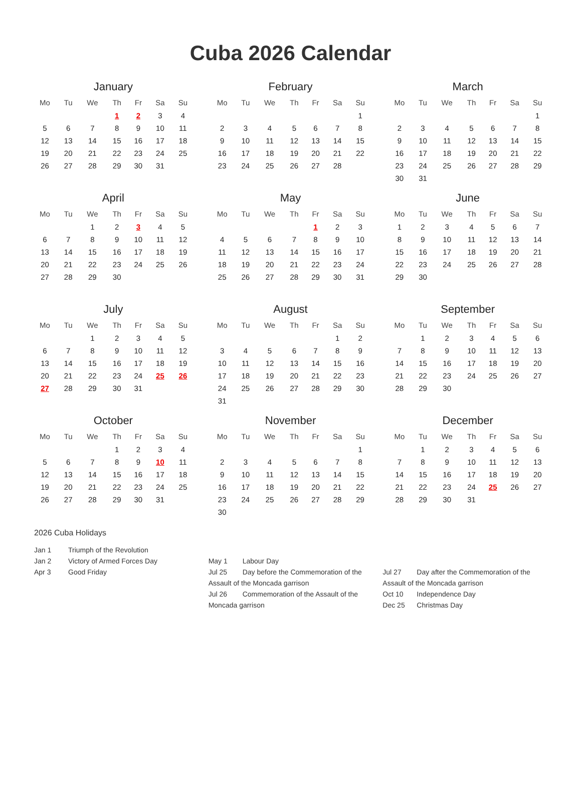Cuba 2026 Calendar
January
| Mo | Tu | We | Th | Fr | Sa | Su |
| --- | --- | --- | --- | --- | --- | --- |
| | | | 1 | 2 | 3 | 4 |
| 5 | 6 | 7 | 8 | 9 | 10 | 11 |
| 12 | 13 | 14 | 15 | 16 | 17 | 18 |
| 19 | 20 | 21 | 22 | 23 | 24 | 25 |
| 26 | 27 | 28 | 29 | 30 | 31 | |
February
| Mo | Tu | We | Th | Fr | Sa | Su |
| --- | --- | --- | --- | --- | --- | --- |
| | | | | | | 1 |
| 2 | 3 | 4 | 5 | 6 | 7 | 8 |
| 9 | 10 | 11 | 12 | 13 | 14 | 15 |
| 16 | 17 | 18 | 19 | 20 | 21 | 22 |
| 23 | 24 | 25 | 26 | 27 | 28 | |
March
| Mo | Tu | We | Th | Fr | Sa | Su |
| --- | --- | --- | --- | --- | --- | --- |
| | | | | | | 1 |
| 2 | 3 | 4 | 5 | 6 | 7 | 8 |
| 9 | 10 | 11 | 12 | 13 | 14 | 15 |
| 16 | 17 | 18 | 19 | 20 | 21 | 22 |
| 23 | 24 | 25 | 26 | 27 | 28 | 29 |
| 30 | 31 | | | | | |
April
| Mo | Tu | We | Th | Fr | Sa | Su |
| --- | --- | --- | --- | --- | --- | --- |
| | | 1 | 2 | 3 | 4 | 5 |
| 6 | 7 | 8 | 9 | 10 | 11 | 12 |
| 13 | 14 | 15 | 16 | 17 | 18 | 19 |
| 20 | 21 | 22 | 23 | 24 | 25 | 26 |
| 27 | 28 | 29 | 30 | | | |
May
| Mo | Tu | We | Th | Fr | Sa | Su |
| --- | --- | --- | --- | --- | --- | --- |
| | | | | 1 | 2 | 3 |
| 4 | 5 | 6 | 7 | 8 | 9 | 10 |
| 11 | 12 | 13 | 14 | 15 | 16 | 17 |
| 18 | 19 | 20 | 21 | 22 | 23 | 24 |
| 25 | 26 | 27 | 28 | 29 | 30 | 31 |
June
| Mo | Tu | We | Th | Fr | Sa | Su |
| --- | --- | --- | --- | --- | --- | --- |
| 1 | 2 | 3 | 4 | 5 | 6 | 7 |
| 8 | 9 | 10 | 11 | 12 | 13 | 14 |
| 15 | 16 | 17 | 18 | 19 | 20 | 21 |
| 22 | 23 | 24 | 25 | 26 | 27 | 28 |
| 29 | 30 | | | | | |
July
| Mo | Tu | We | Th | Fr | Sa | Su |
| --- | --- | --- | --- | --- | --- | --- |
| | | 1 | 2 | 3 | 4 | 5 |
| 6 | 7 | 8 | 9 | 10 | 11 | 12 |
| 13 | 14 | 15 | 16 | 17 | 18 | 19 |
| 20 | 21 | 22 | 23 | 24 | 25 | 26 |
| 27 | 28 | 29 | 30 | 31 | | |
August
| Mo | Tu | We | Th | Fr | Sa | Su |
| --- | --- | --- | --- | --- | --- | --- |
| | | | | | 1 | 2 |
| 3 | 4 | 5 | 6 | 7 | 8 | 9 |
| 10 | 11 | 12 | 13 | 14 | 15 | 16 |
| 17 | 18 | 19 | 20 | 21 | 22 | 23 |
| 24 | 25 | 26 | 27 | 28 | 29 | 30 |
| 31 | | | | | | |
September
| Mo | Tu | We | Th | Fr | Sa | Su |
| --- | --- | --- | --- | --- | --- | --- |
| | 1 | 2 | 3 | 4 | 5 | 6 |
| 7 | 8 | 9 | 10 | 11 | 12 | 13 |
| 14 | 15 | 16 | 17 | 18 | 19 | 20 |
| 21 | 22 | 23 | 24 | 25 | 26 | 27 |
| 28 | 29 | 30 | | | | |
October
| Mo | Tu | We | Th | Fr | Sa | Su |
| --- | --- | --- | --- | --- | --- | --- |
| | | | 1 | 2 | 3 | 4 |
| 5 | 6 | 7 | 8 | 9 | 10 | 11 |
| 12 | 13 | 14 | 15 | 16 | 17 | 18 |
| 19 | 20 | 21 | 22 | 23 | 24 | 25 |
| 26 | 27 | 28 | 29 | 30 | 31 | |
November
| Mo | Tu | We | Th | Fr | Sa | Su |
| --- | --- | --- | --- | --- | --- | --- |
| | | | | | | 1 |
| 2 | 3 | 4 | 5 | 6 | 7 | 8 |
| 9 | 10 | 11 | 12 | 13 | 14 | 15 |
| 16 | 17 | 18 | 19 | 20 | 21 | 22 |
| 23 | 24 | 25 | 26 | 27 | 28 | 29 |
| 30 | | | | | | |
December
| Mo | Tu | We | Th | Fr | Sa | Su |
| --- | --- | --- | --- | --- | --- | --- |
| | 1 | 2 | 3 | 4 | 5 | 6 |
| 7 | 8 | 9 | 10 | 11 | 12 | 13 |
| 14 | 15 | 16 | 17 | 18 | 19 | 20 |
| 21 | 22 | 23 | 24 | 25 | 26 | 27 |
| 28 | 29 | 30 | 31 | | | |
2026 Cuba Holidays
Jan 1 Triumph of the Revolution
Jan 2 Victory of Armed Forces Day
Apr 3 Good Friday
May 1 Labour Day
Jul 25 Day before the Commemoration of the Assault of the Moncada garrison
Jul 26 Commemoration of the Assault of the Moncada garrison
Jul 27 Day after the Commemoration of the Assault of the Moncada garrison
Oct 10 Independence Day
Dec 25 Christmas Day